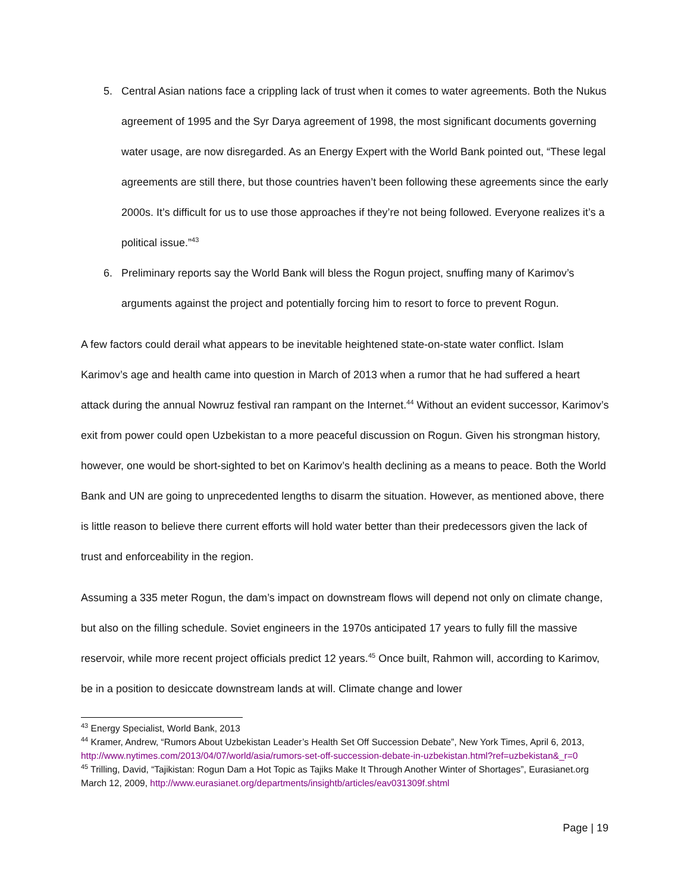5. Central Asian nations face a crippling lack of trust when it comes to water agreements. Both the Nukus agreement of 1995 and the Syr Darya agreement of 1998, the most significant documents governing water usage, are now disregarded. As an Energy Expert with the World Bank pointed out, “These legal agreements are still there, but those countries haven’t been following these agreements since the early 2000s. It’s difficult for us to use those approaches if they’re not being followed. Everyone realizes it’s a political issue.”<sup>43</sup>
6. Preliminary reports say the World Bank will bless the Rogun project, snuffing many of Karimov’s arguments against the project and potentially forcing him to resort to force to prevent Rogun.
A few factors could derail what appears to be inevitable heightened state-on-state water conflict. Islam Karimov’s age and health came into question in March of 2013 when a rumor that he had suffered a heart attack during the annual Nowruz festival ran rampant on the Internet.<sup>44</sup> Without an evident successor, Karimov’s exit from power could open Uzbekistan to a more peaceful discussion on Rogun. Given his strongman history, however, one would be short-sighted to bet on Karimov’s health declining as a means to peace. Both the World Bank and UN are going to unprecedented lengths to disarm the situation. However, as mentioned above, there is little reason to believe there current efforts will hold water better than their predecessors given the lack of trust and enforceability in the region.
Assuming a 335 meter Rogun, the dam’s impact on downstream flows will depend not only on climate change, but also on the filling schedule. Soviet engineers in the 1970s anticipated 17 years to fully fill the massive reservoir, while more recent project officials predict 12 years.<sup>45</sup> Once built, Rahmon will, according to Karimov, be in a position to desiccate downstream lands at will. Climate change and lower
<sup>43</sup> Energy Specialist, World Bank, 2013
<sup>44</sup> Kramer, Andrew, “Rumors About Uzbekistan Leader’s Health Set Off Succession Debate”, New York Times, April 6, 2013, http://www.nytimes.com/2013/04/07/world/asia/rumors-set-off-succession-debate-in-uzbekistan.html?ref=uzbekistan&_r=0
<sup>45</sup> Trilling, David, “Tajikistan: Rogun Dam a Hot Topic as Tajiks Make It Through Another Winter of Shortages”, Eurasianet.org March 12, 2009, http://www.eurasianet.org/departments/insightb/articles/eav031309f.shtml
Page | 19